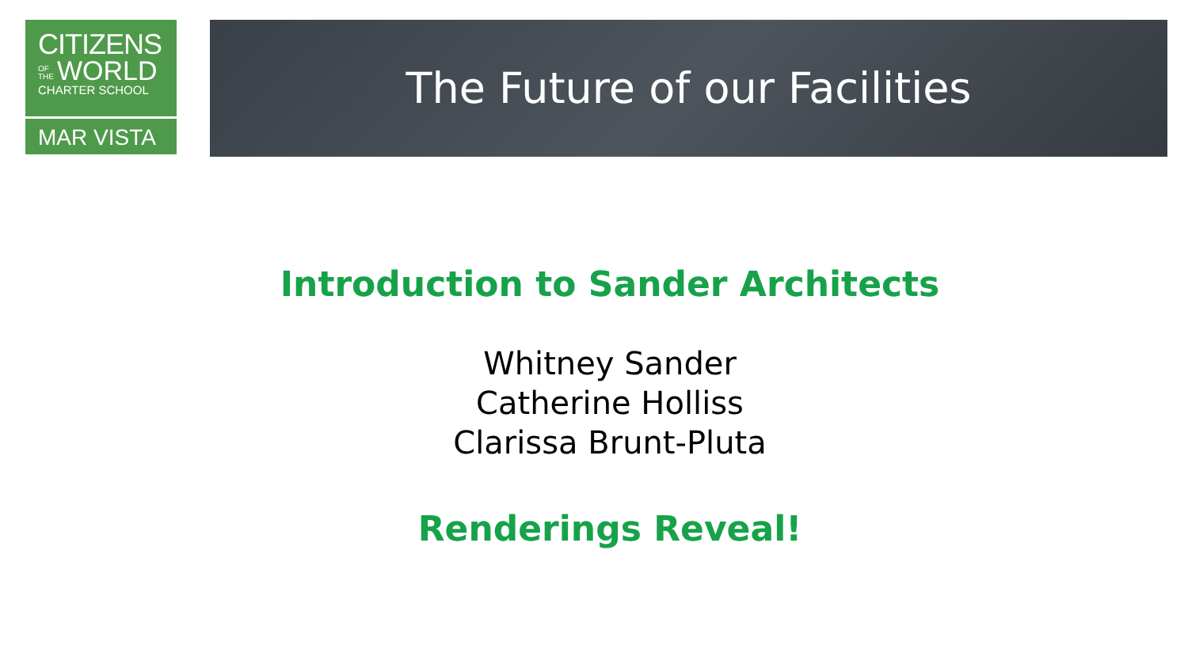CITIZENS
OF THE WORLD
CHARTER SCHOOL
MAR VISTA
The Future of our Facilities
Introduction to Sander Architects
Whitney Sander
Catherine Holliss
Clarissa Brunt-Pluta
Renderings Reveal!